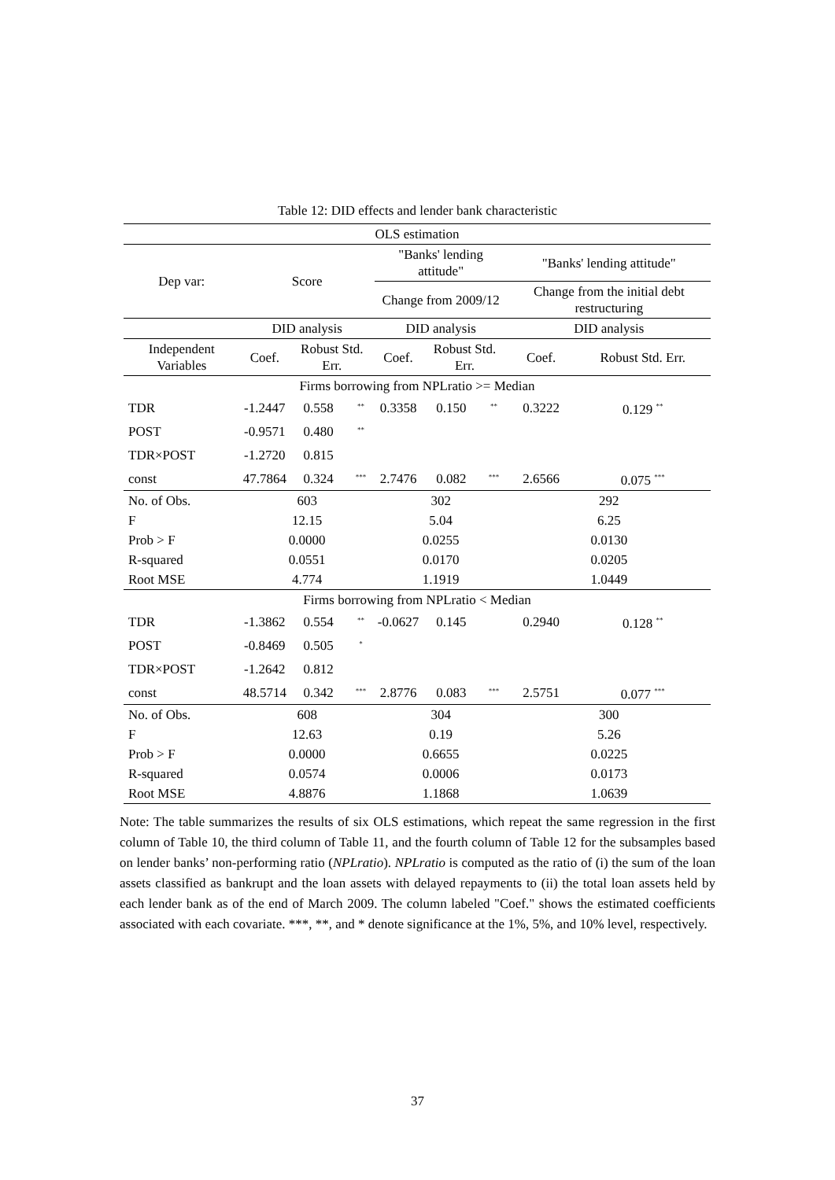Table 12: DID effects and lender bank characteristic
| OLS estimation | | | | | | | | |
| Dep var: | Score | | | "Banks' lending attitude" | | | "Banks' lending attitude" | |
| | | | | Change from 2009/12 | | | Change from the initial debt restructuring | |
| | DID analysis | | | DID analysis | | | DID analysis | |
| Independent Variables | Coef. | Robust Std. Err. | | Coef. | Robust Std. Err. | | Coef. | Robust Std. Err. |
| Firms borrowing from NPLratio >= Median | | | | | | | | |
| TDR | -1.2447 | 0.558 | <sup>**</sup> | 0.3358 | 0.150 | <sup>**</sup> | 0.3222 | 0.129 <sup>**</sup> |
| POST | -0.9571 | 0.480 | <sup>**</sup> | | | | | |
| TDR×POST | -1.2720 | 0.815 | | | | | | |
| const | 47.7864 | 0.324 | <sup>***</sup> | 2.7476 | 0.082 | <sup>***</sup> | 2.6566 | 0.075 <sup>***</sup> |
| No. of Obs. | 603 | | | 302 | | | 292 | |
| F | 12.15 | | | 5.04 | | | 6.25 | |
| Prob > F | 0.0000 | | | 0.0255 | | | 0.0130 | |
| R-squared | 0.0551 | | | 0.0170 | | | 0.0205 | |
| Root MSE | 4.774 | | | 1.1919 | | | 1.0449 | |
| Firms borrowing from NPLratio < Median | | | | | | | | |
| TDR | -1.3862 | 0.554 | <sup>**</sup> | -0.0627 | 0.145 | | 0.2940 | 0.128 <sup>**</sup> |
| POST | -0.8469 | 0.505 | <sup>*</sup> | | | | | |
| TDR×POST | -1.2642 | 0.812 | | | | | | |
| const | 48.5714 | 0.342 | <sup>***</sup> | 2.8776 | 0.083 | <sup>***</sup> | 2.5751 | 0.077 <sup>***</sup> |
| No. of Obs. | 608 | | | 304 | | | 300 | |
| F | 12.63 | | | 0.19 | | | 5.26 | |
| Prob > F | 0.0000 | | | 0.6655 | | | 0.0225 | |
| R-squared | 0.0574 | | | 0.0006 | | | 0.0173 | |
| Root MSE | 4.8876 | | | 1.1868 | | | 1.0639 | |
Note: The table summarizes the results of six OLS estimations, which repeat the same regression in the first column of Table 10, the third column of Table 11, and the fourth column of Table 12 for the subsamples based on lender banks’ non-performing ratio (NPLratio). NPLratio is computed as the ratio of (i) the sum of the loan assets classified as bankrupt and the loan assets with delayed repayments to (ii) the total loan assets held by each lender bank as of the end of March 2009. The column labeled "Coef." shows the estimated coefficients associated with each covariate. ***, **, and * denote significance at the 1%, 5%, and 10% level, respectively.
37